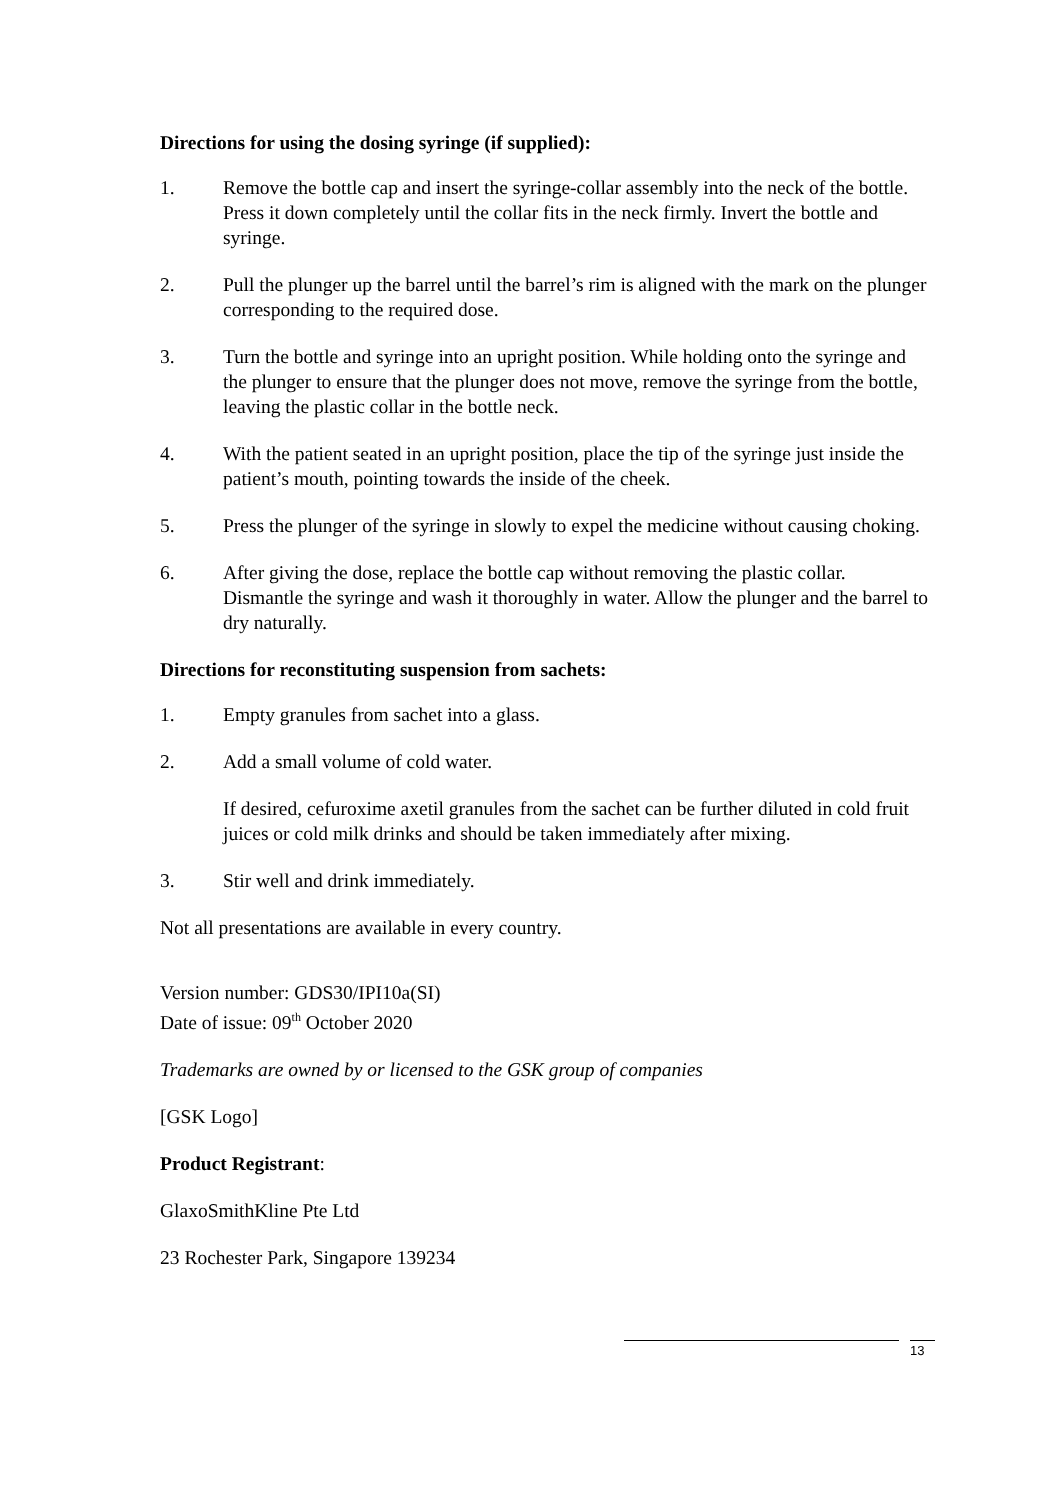Directions for using the dosing syringe (if supplied):
1. Remove the bottle cap and insert the syringe-collar assembly into the neck of the bottle. Press it down completely until the collar fits in the neck firmly. Invert the bottle and syringe.
2. Pull the plunger up the barrel until the barrel’s rim is aligned with the mark on the plunger corresponding to the required dose.
3. Turn the bottle and syringe into an upright position. While holding onto the syringe and the plunger to ensure that the plunger does not move, remove the syringe from the bottle, leaving the plastic collar in the bottle neck.
4. With the patient seated in an upright position, place the tip of the syringe just inside the patient’s mouth, pointing towards the inside of the cheek.
5. Press the plunger of the syringe in slowly to expel the medicine without causing choking.
6. After giving the dose, replace the bottle cap without removing the plastic collar. Dismantle the syringe and wash it thoroughly in water. Allow the plunger and the barrel to dry naturally.
Directions for reconstituting suspension from sachets:
1. Empty granules from sachet into a glass.
2. Add a small volume of cold water.
If desired, cefuroxime axetil granules from the sachet can be further diluted in cold fruit juices or cold milk drinks and should be taken immediately after mixing.
3. Stir well and drink immediately.
Not all presentations are available in every country.
Version number: GDS30/IPI10a(SI)
Date of issue: 09<sup>th</sup> October 2020
Trademarks are owned by or licensed to the GSK group of companies
[GSK Logo]
Product Registrant:
GlaxoSmithKline Pte Ltd
23 Rochester Park, Singapore 139234
13